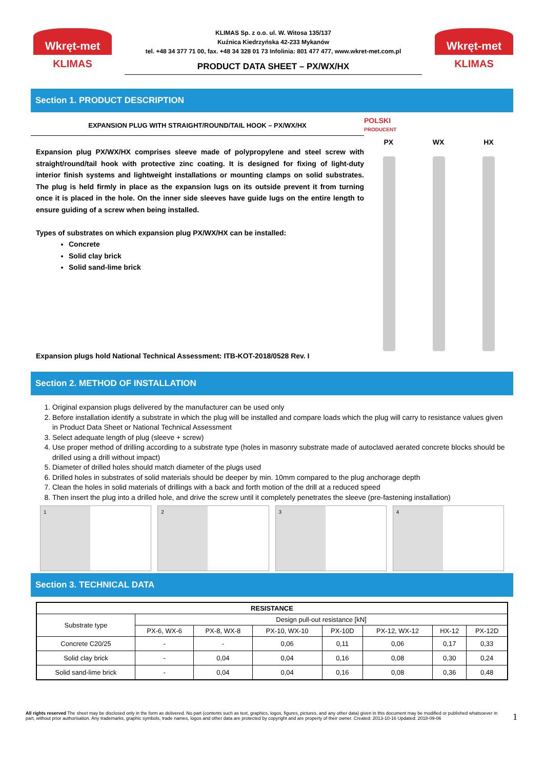Wkręt-met
KLIMAS
KLIMAS Sp. z o.o. ul. W. Witosa 135/137
Kuźnica Kiedrzyńska 42-233 Mykanów
tel. +48 34 377 71 00, fax. +48 34 328 01 73 Infolinia: 801 477 477, www.wkret-met.com.pl
PRODUCT DATA SHEET – PX/WX/HX
Wkręt-met
KLIMAS
Section 1. PRODUCT DESCRIPTION
EXPANSION PLUG WITH STRAIGHT/ROUND/TAIL HOOK – PX/WX/HX
Expansion plug PX/WX/HX comprises sleeve made of polypropylene and steel screw with straight/round/tail hook with protective zinc coating. It is designed for fixing of light-duty interior finish systems and lightweight installations or mounting clamps on solid substrates. The plug is held firmly in place as the expansion lugs on its outside prevent it from turning once it is placed in the hole. On the inner side sleeves have guide lugs on the entire length to ensure guiding of a screw when being installed.
Types of substrates on which expansion plug PX/WX/HX can be installed:
Concrete
Solid clay brick
Solid sand-lime brick
Expansion plugs hold National Technical Assessment: ITB-KOT-2018/0528 Rev. I
POLSKI
PRODUCENT
PX WX HX
Section 2. METHOD OF INSTALLATION
1. Original expansion plugs delivered by the manufacturer can be used only
2. Before installation identify a substrate in which the plug will be installed and compare loads which the plug will carry to resistance values given in Product Data Sheet or National Technical Assessment
3. Select adequate length of plug (sleeve + screw)
4. Use proper method of drilling according to a substrate type (holes in masonry substrate made of autoclaved aerated concrete blocks should be drilled using a drill without impact)
5. Diameter of drilled holes should match diameter of the plugs used
6. Drilled holes in substrates of solid materials should be deeper by min. 10mm compared to the plug anchorage depth
7. Clean the holes in solid materials of drillings with a back and forth motion of the drill at a reduced speed
8. Then insert the plug into a drilled hole, and drive the screw until it completely penetrates the sleeve (pre-fastening installation)
1 2 3 4
Section 3. TECHNICAL DATA
| RESISTANCE | | | | | | | |
| --- | --- | --- | --- | --- | --- | --- | --- |
| Substrate type | Design pull-out resistance [kN] | | | | | | |
| | PX-6, WX-6 | PX-8, WX-8 | PX-10, WX-10 | PX-10D | PX-12, WX-12 | HX-12 | PX-12D |
| Concrete C20/25 | - | - | 0,06 | 0,11 | 0,06 | 0,17 | 0,33 |
| Solid clay brick | - | 0,04 | 0,04 | 0,16 | 0,08 | 0,30 | 0,24 |
| Solid sand-lime brick | - | 0,04 | 0,04 | 0,16 | 0,08 | 0,36 | 0,48 |
All rights reserved The sheet may be disclosed only in the form as delivered. No part (contents such as text, graphics, logos, figures, pictures, and any other data) given in this document may be modified or published whatsoever in part, without prior authorisation. Any trademarks, graphic symbols, trade names, logos and other data are protected by copyright and are property of their owner. Created: 2013-10-16 Updated: 2018-09-06
1